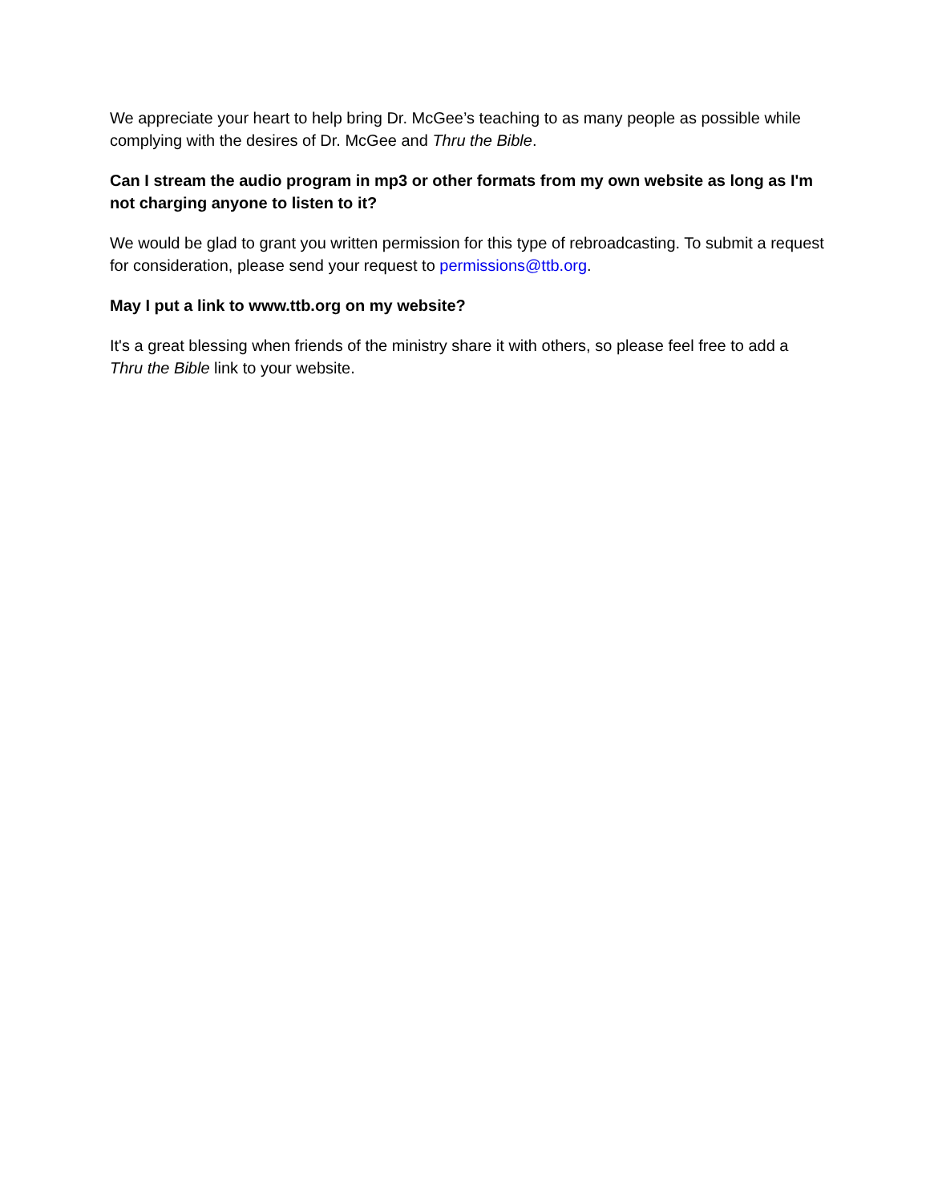We appreciate your heart to help bring Dr. McGee’s teaching to as many people as possible while complying with the desires of Dr. McGee and Thru the Bible.
Can I stream the audio program in mp3 or other formats from my own website as long as I'm not charging anyone to listen to it?
We would be glad to grant you written permission for this type of rebroadcasting. To submit a request for consideration, please send your request to permissions@ttb.org.
May I put a link to www.ttb.org on my website?
It's a great blessing when friends of the ministry share it with others, so please feel free to add a Thru the Bible link to your website.